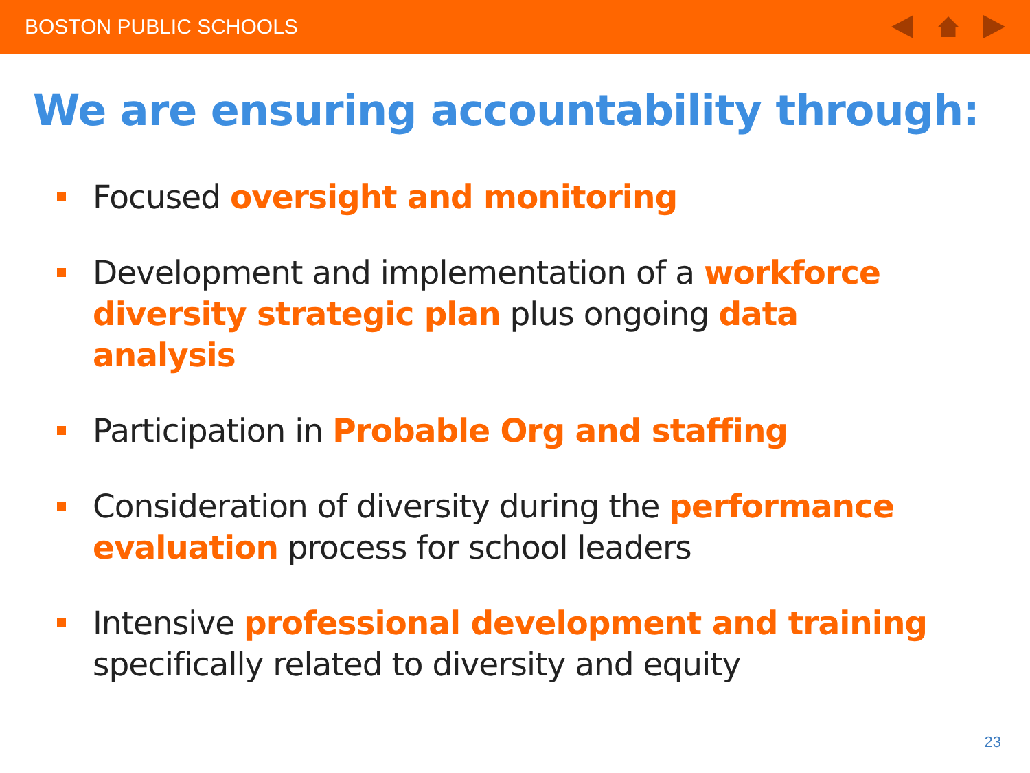BOSTON PUBLIC SCHOOLS
We are ensuring accountability through:
Focused oversight and monitoring
Development and implementation of a workforce diversity strategic plan plus ongoing data analysis
Participation in Probable Org and staffing
Consideration of diversity during the performance evaluation process for school leaders
Intensive professional development and training specifically related to diversity and equity
23